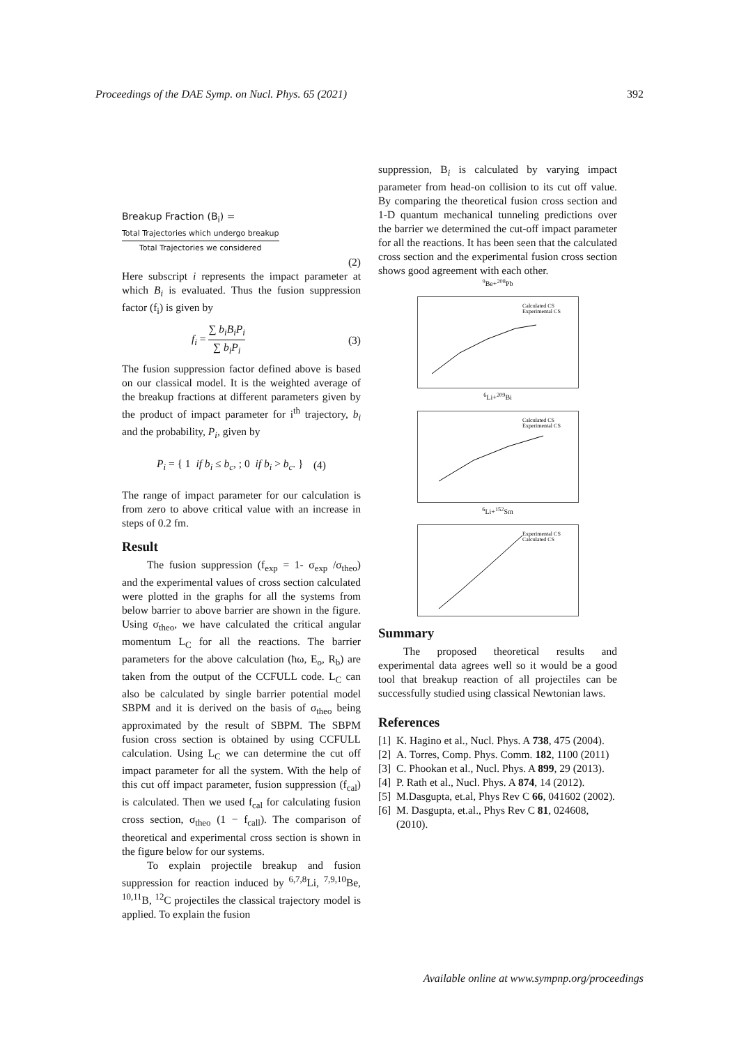Proceedings of the DAE Symp. on Nucl. Phys. 65 (2021) 392
Breakup Fraction (B<sub>i</sub>) =
Total Trajectories which undergo breakup Total Trajectories we considered
(2)
Here subscript i represents the impact parameter at which B<sub>i</sub> is evaluated. Thus the fusion suppression factor (f<sub>i</sub>) is given by
f<sub>i</sub> = ∑ b<sub>i</sub>B<sub>i</sub>P<sub>i</sub> ∑ b<sub>i</sub>P<sub>i</sub> (3)
The fusion suppression factor defined above is based on our classical model. It is the weighted average of the breakup fractions at different parameters given by the product of impact parameter for i<sup>th</sup> trajectory, b<sub>i</sub> and the probability, P<sub>i</sub>, given by
P<sub>i</sub> = { 1 if b<sub>i</sub> ≤ b<sub>c</sub>, ; 0 if b<sub>i</sub> > b<sub>c</sub>. } (4)
The range of impact parameter for our calculation is from zero to above critical value with an increase in steps of 0.2 fm.
Result
The fusion suppression (f<sub>exp</sub> = 1- σ<sub>exp</sub> /σ<sub>theo</sub>) and the experimental values of cross section calculated were plotted in the graphs for all the systems from below barrier to above barrier are shown in the figure. Using σ<sub>theo</sub>, we have calculated the critical angular momentum L<sub>C</sub> for all the reactions. The barrier parameters for the above calculation (ħω, E<sub>o</sub>, R<sub>b</sub>) are taken from the output of the CCFULL code. L<sub>C</sub> can also be calculated by single barrier potential model SBPM and it is derived on the basis of σ<sub>theo</sub> being approximated by the result of SBPM. The SBPM fusion cross section is obtained by using CCFULL calculation. Using L<sub>C</sub> we can determine the cut off impact parameter for all the system. With the help of this cut off impact parameter, fusion suppression (f<sub>cal</sub>) is calculated. Then we used f<sub>cal</sub> for calculating fusion cross section, σ<sub>theo</sub> (1 − f<sub>call</sub>). The comparison of theoretical and experimental cross section is shown in the figure below for our systems.
To explain projectile breakup and fusion suppression for reaction induced by <sup>6,7,8</sup>Li, <sup>7,9,10</sup>Be, <sup>10,11</sup>B, <sup>12</sup>C projectiles the classical trajectory model is applied. To explain the fusion
suppression, B<sub>i</sub> is calculated by varying impact parameter from head-on collision to its cut off value. By comparing the theoretical fusion cross section and 1-D quantum mechanical tunneling predictions over the barrier we determined the cut-off impact parameter for all the reactions. It has been seen that the calculated cross section and the experimental fusion cross section shows good agreement with each other.
<sup>9</sup>Be+<sup>208</sup>Pb
Calculated CS
Experimental CS
<sup>6</sup>Li+<sup>209</sup>Bi
Calculated CS
Experimental CS
<sup>6</sup>Li+<sup>152</sup>Sm
Experimental CS
Calculated CS
Summary
The proposed theoretical results and experimental data agrees well so it would be a good tool that breakup reaction of all projectiles can be successfully studied using classical Newtonian laws.
References
[1] K. Hagino et al., Nucl. Phys. A 738, 475 (2004).
[2] A. Torres, Comp. Phys. Comm. 182, 1100 (2011)
[3] C. Phookan et al., Nucl. Phys. A 899, 29 (2013).
[4] P. Rath et al., Nucl. Phys. A 874, 14 (2012).
[5] M.Dasgupta, et.al, Phys Rev C 66, 041602 (2002).
[6] M. Dasgupta, et.al., Phys Rev C 81, 024608, (2010).
Available online at www.sympnp.org/proceedings